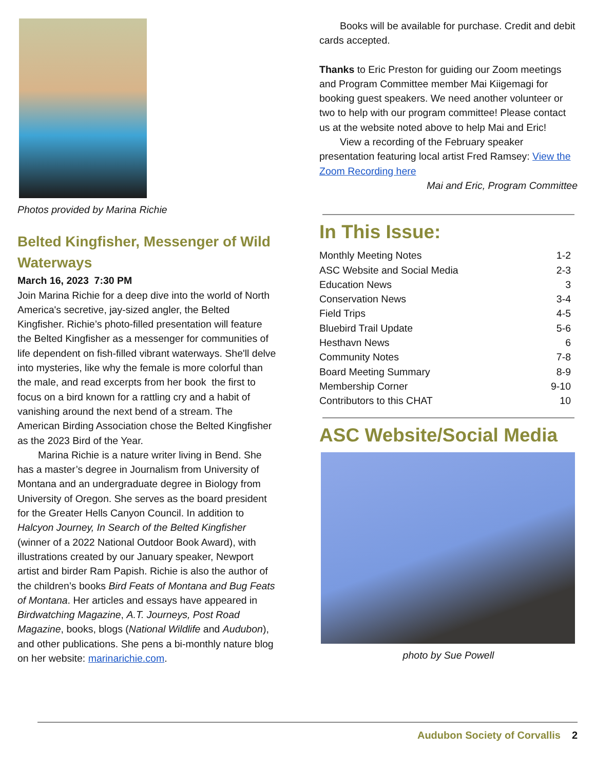Photos provided by Marina Richie
Belted Kingfisher, Messenger of Wild Waterways
March 16, 2023 7:30 PM
Join Marina Richie for a deep dive into the world of North America's secretive, jay-sized angler, the Belted Kingfisher. Richie’s photo-filled presentation will feature the Belted Kingfisher as a messenger for communities of life dependent on fish-filled vibrant waterways. She'll delve into mysteries, like why the female is more colorful than the male, and read excerpts from her book the first to focus on a bird known for a rattling cry and a habit of vanishing around the next bend of a stream. The American Birding Association chose the Belted Kingfisher as the 2023 Bird of the Year.
Marina Richie is a nature writer living in Bend. She has a master’s degree in Journalism from University of Montana and an undergraduate degree in Biology from University of Oregon. She serves as the board president for the Greater Hells Canyon Council. In addition to Halcyon Journey, In Search of the Belted Kingfisher (winner of a 2022 National Outdoor Book Award), with illustrations created by our January speaker, Newport artist and birder Ram Papish. Richie is also the author of the children’s books Bird Feats of Montana and Bug Feats of Montana. Her articles and essays have appeared in Birdwatching Magazine, A.T. Journeys, Post Road Magazine, books, blogs (National Wildlife and Audubon), and other publications. She pens a bi-monthly nature blog on her website: marinarichie.com.
Books will be available for purchase. Credit and debit cards accepted.
Thanks to Eric Preston for guiding our Zoom meetings and Program Committee member Mai Kiigemagi for booking guest speakers. We need another volunteer or two to help with our program committee! Please contact us at the website noted above to help Mai and Eric!
View a recording of the February speaker presentation featuring local artist Fred Ramsey: View the Zoom Recording here
Mai and Eric, Program Committee
In This Issue:
| Monthly Meeting Notes | 1-2 |
| ASC Website and Social Media | 2-3 |
| Education News | 3 |
| Conservation News | 3-4 |
| Field Trips | 4-5 |
| Bluebird Trail Update | 5-6 |
| Hesthavn News | 6 |
| Community Notes | 7-8 |
| Board Meeting Summary | 8-9 |
| Membership Corner | 9-10 |
| Contributors to this CHAT | 10 |
ASC Website/Social Media
photo by Sue Powell
Audubon Society of Corvallis 2